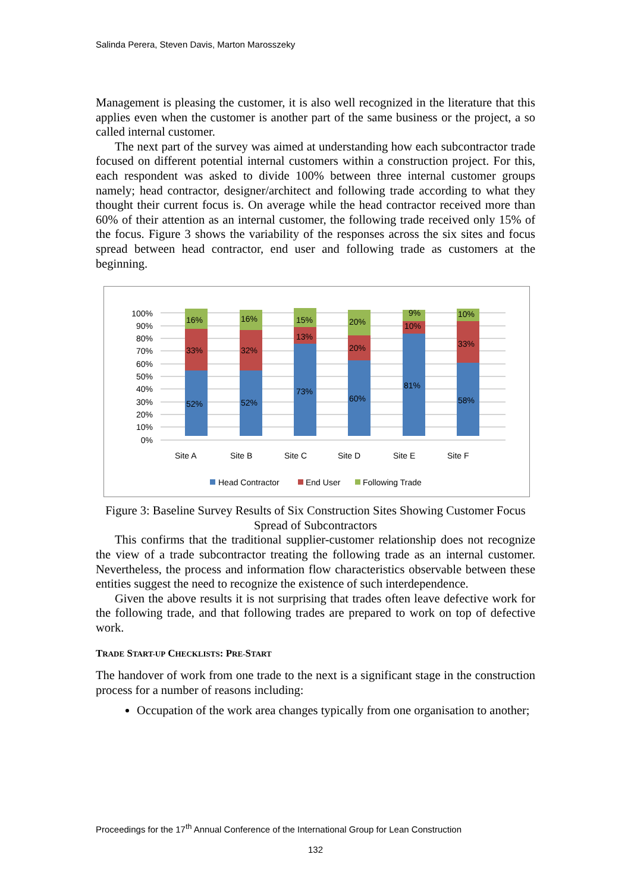Salinda Perera, Steven Davis, Marton Marosszeky
Management is pleasing the customer, it is also well recognized in the literature that this applies even when the customer is another part of the same business or the project, a so called internal customer.
The next part of the survey was aimed at understanding how each subcontractor trade focused on different potential internal customers within a construction project. For this, each respondent was asked to divide 100% between three internal customer groups namely; head contractor, designer/architect and following trade according to what they thought their current focus is. On average while the head contractor received more than 60% of their attention as an internal customer, the following trade received only 15% of the focus. Figure 3 shows the variability of the responses across the six sites and focus spread between head contractor, end user and following trade as customers at the beginning.
0%
10%
20%
30%
40%
50%
60%
70%
80%
90%
100%
16%
33%
52%
16%
32%
52%
15%
13%
73%
20%
20%
60%
9%
10%
81%
10%
33%
58%
Site A
Site B
Site C
Site D
Site E
Site F
Head Contractor
End User
Following Trade
Figure 3: Baseline Survey Results of Six Construction Sites Showing Customer Focus Spread of Subcontractors
This confirms that the traditional supplier-customer relationship does not recognize the view of a trade subcontractor treating the following trade as an internal customer. Nevertheless, the process and information flow characteristics observable between these entities suggest the need to recognize the existence of such interdependence.
Given the above results it is not surprising that trades often leave defective work for the following trade, and that following trades are prepared to work on top of defective work.
TRADE START-UP CHECKLISTS: PRE-START
The handover of work from one trade to the next is a significant stage in the construction process for a number of reasons including:
Occupation of the work area changes typically from one organisation to another;
Proceedings for the 17<sup>th</sup> Annual Conference of the International Group for Lean Construction
132